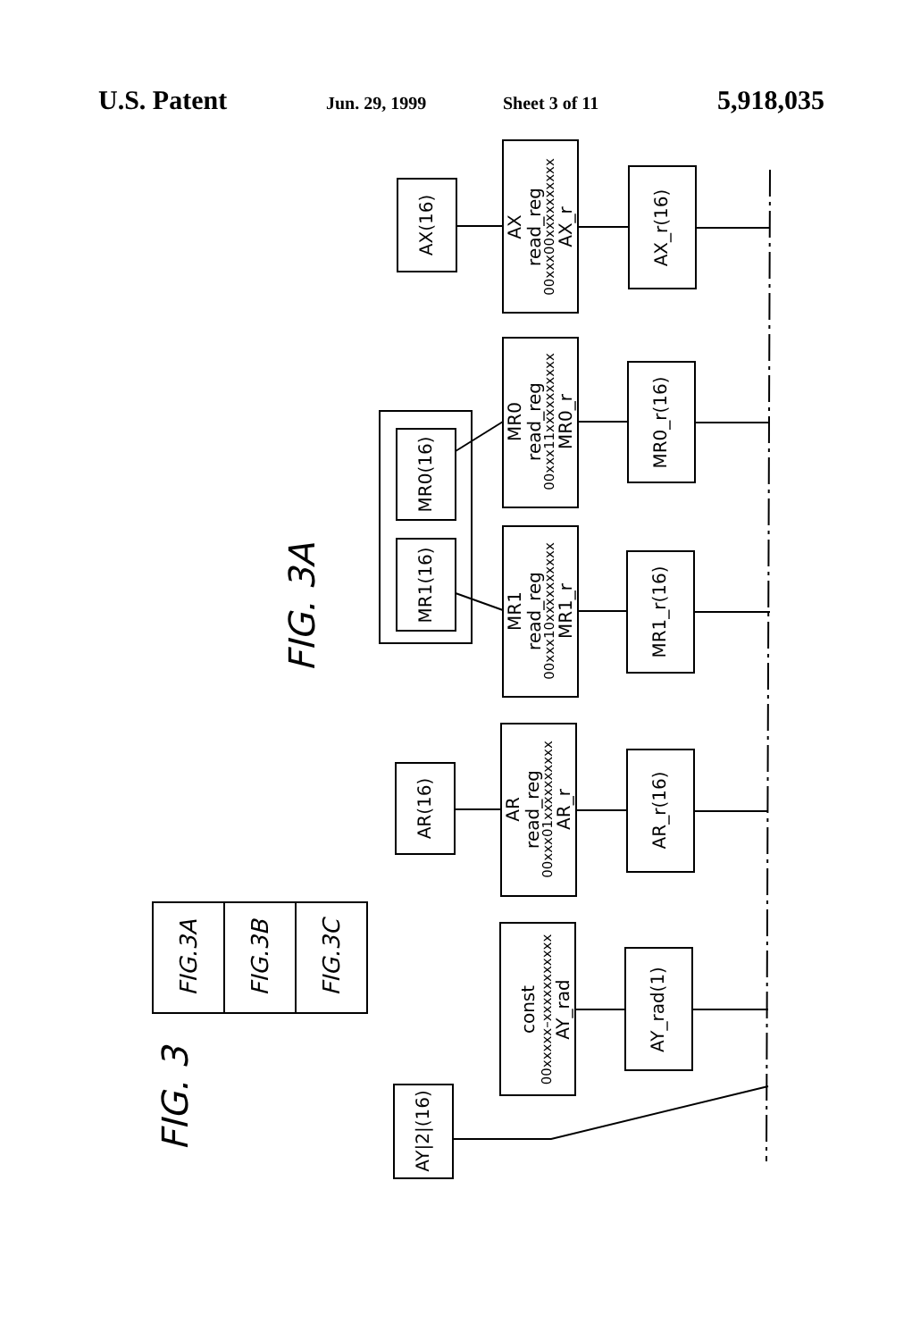U.S. Patent Jun. 29, 1999 Sheet 3 of 11 5,918,035
AX(16)
AX
read_reg
00xxx00xxxxxxxxxx
AX_r
AX_r(16)
MR0(16)
MR1(16)
MR0
read_reg
00xxx11xxxxxxxxxx
MR0_r
MR1
read_reg
00xxx10xxxxxxxxxx
MR1_r
MR0_r(16)
MR1_r(16)
FIG. 3A
AR(16)
AR
read_reg
00xxx01xxxxxxxxxx
AR_r
AR_r(16)
const
00xxxxx–xxxxxxxxxxx
AY_rad
AY_rad(1)
AY|2|(16)
FIG. 3
FIG.3A
FIG.3B
FIG.3C